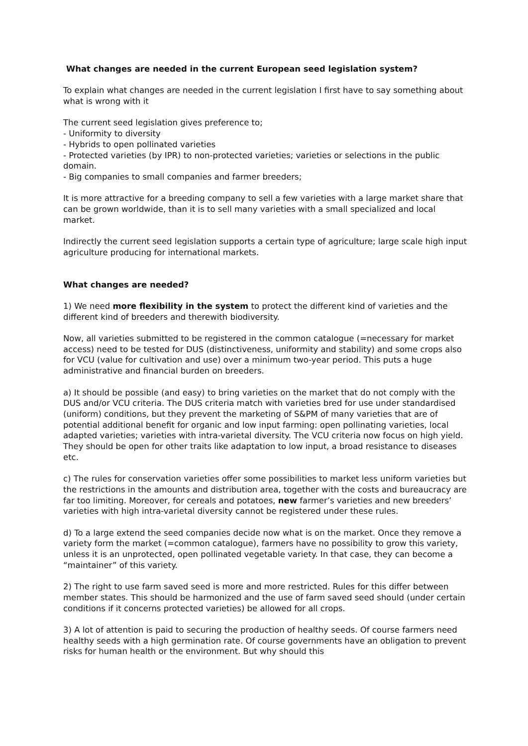What changes are needed in the current European seed legislation system?
To explain what changes are needed in the current legislation I first have to say something about what is wrong with it
The current seed legislation gives preference to;
- Uniformity to diversity
- Hybrids to open pollinated varieties
- Protected varieties (by IPR) to non-protected varieties; varieties or selections in the public domain.
- Big companies to small companies and farmer breeders;
It is more attractive for a breeding company to sell a few varieties with a large market share that can be grown worldwide, than it is to sell many varieties with a small specialized and local market.
Indirectly the current seed legislation supports a certain type of agriculture; large scale high input agriculture producing for international markets.
What changes are needed?
1) We need more flexibility in the system to protect the different kind of varieties and the different kind of breeders and therewith biodiversity.
Now, all varieties submitted to be registered in the common catalogue (=necessary for market access) need to be tested for DUS (distinctiveness, uniformity and stability) and some crops also for VCU (value for cultivation and use) over a minimum two-year period. This puts a huge administrative and financial burden on breeders.
a) It should be possible (and easy) to bring varieties on the market that do not comply with the DUS and/or VCU criteria. The DUS criteria match with varieties bred for use under standardised (uniform) conditions, but they prevent the marketing of S&PM of many varieties that are of potential additional benefit for organic and low input farming: open pollinating varieties, local adapted varieties; varieties with intra-varietal diversity. The VCU criteria now focus on high yield. They should be open for other traits like adaptation to low input, a broad resistance to diseases etc.
c) The rules for conservation varieties offer some possibilities to market less uniform varieties but the restrictions in the amounts and distribution area, together with the costs and bureaucracy are far too limiting. Moreover, for cereals and potatoes, new farmer’s varieties and new breeders’ varieties with high intra-varietal diversity cannot be registered under these rules.
d) To a large extend the seed companies decide now what is on the market. Once they remove a variety form the market (=common catalogue), farmers have no possibility to grow this variety, unless it is an unprotected, open pollinated vegetable variety. In that case, they can become a “maintainer” of this variety.
2) The right to use farm saved seed is more and more restricted. Rules for this differ between member states. This should be harmonized and the use of farm saved seed should (under certain conditions if it concerns protected varieties) be allowed for all crops.
3) A lot of attention is paid to securing the production of healthy seeds. Of course farmers need healthy seeds with a high germination rate. Of course governments have an obligation to prevent risks for human health or the environment. But why should this